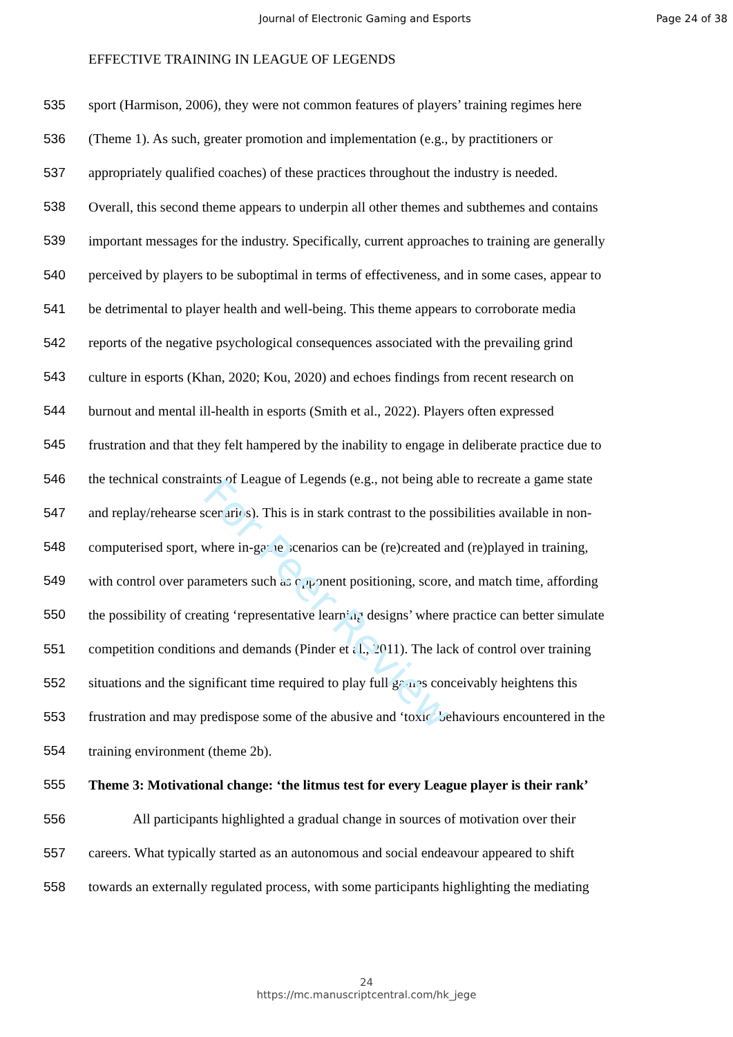For Peer Review
Journal of Electronic Gaming and Esports Page 24 of 38
EFFECTIVE TRAINING IN LEAGUE OF LEGENDS
535 sport (Harmison, 2006), they were not common features of players’ training regimes here
536 (Theme 1). As such, greater promotion and implementation (e.g., by practitioners or
537 appropriately qualified coaches) of these practices throughout the industry is needed.
538 Overall, this second theme appears to underpin all other themes and subthemes and contains
539 important messages for the industry. Specifically, current approaches to training are generally
540 perceived by players to be suboptimal in terms of effectiveness, and in some cases, appear to
541 be detrimental to player health and well-being. This theme appears to corroborate media
542 reports of the negative psychological consequences associated with the prevailing grind
543 culture in esports (Khan, 2020; Kou, 2020) and echoes findings from recent research on
544 burnout and mental ill-health in esports (Smith et al., 2022). Players often expressed
545 frustration and that they felt hampered by the inability to engage in deliberate practice due to
546 the technical constraints of League of Legends (e.g., not being able to recreate a game state
547 and replay/rehearse scenarios). This is in stark contrast to the possibilities available in non-
548 computerised sport, where in-game scenarios can be (re)created and (re)played in training,
549 with control over parameters such as opponent positioning, score, and match time, affording
550 the possibility of creating ‘representative learning designs’ where practice can better simulate
551 competition conditions and demands (Pinder et al., 2011). The lack of control over training
552 situations and the significant time required to play full games conceivably heightens this
553 frustration and may predispose some of the abusive and ‘toxic’ behaviours encountered in the
554 training environment (theme 2b).
555 Theme 3: Motivational change: ‘the litmus test for every League player is their rank’
556 All participants highlighted a gradual change in sources of motivation over their
557 careers. What typically started as an autonomous and social endeavour appeared to shift
558 towards an externally regulated process, with some participants highlighting the mediating
24
https://mc.manuscriptcentral.com/hk_jege